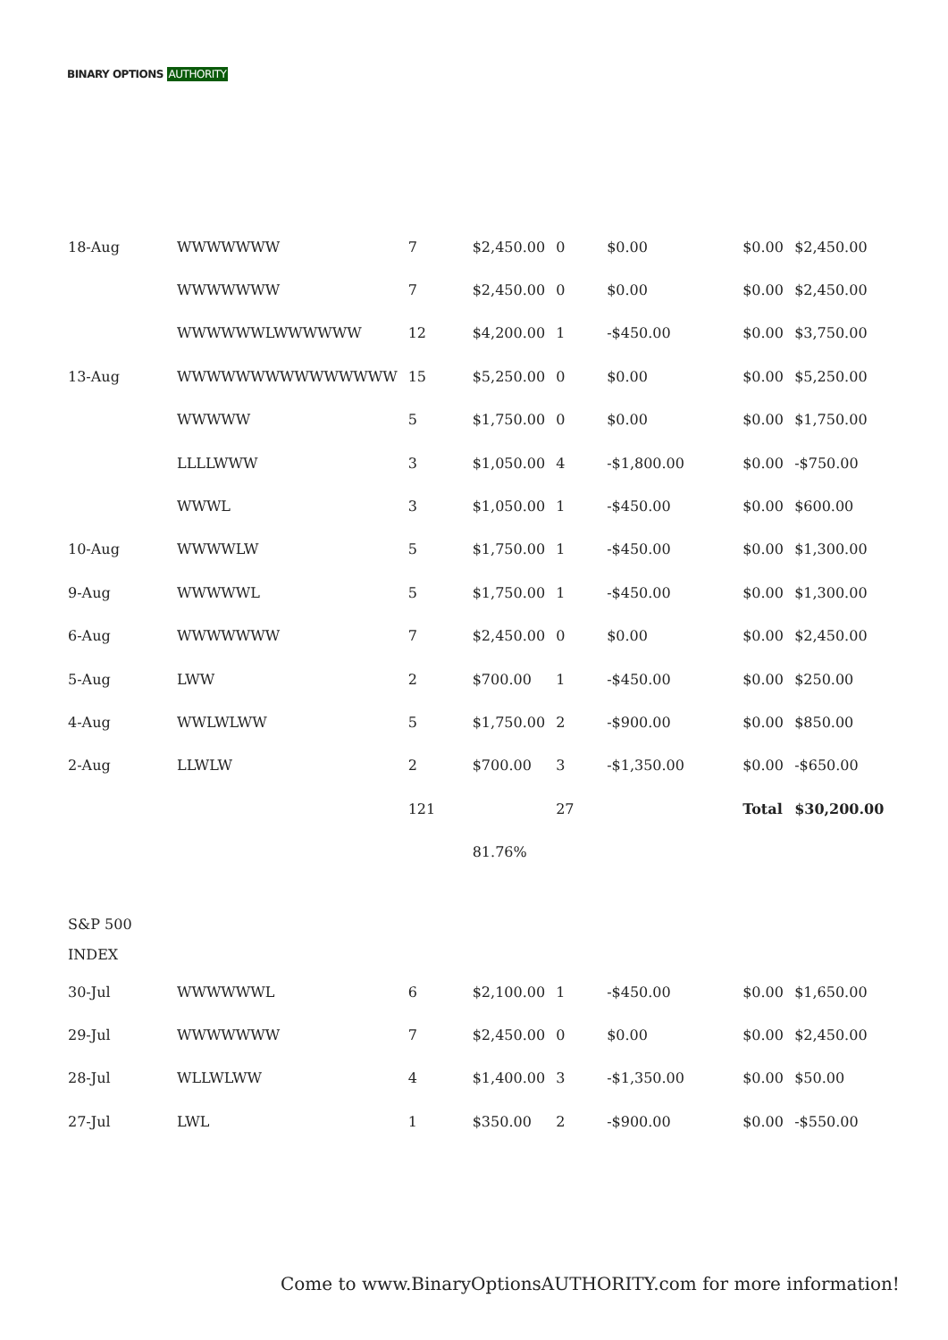BINARY OPTIONS AUTHORITY
| 18-Aug | WWWWWWW | 7 | $2,450.00 | 0 | $0.00 | $0.00 | $2,450.00 |
| | WWWWWWW | 7 | $2,450.00 | 0 | $0.00 | $0.00 | $2,450.00 |
| | WWWWWWLWWWWWW | 12 | $4,200.00 | 1 | -$450.00 | $0.00 | $3,750.00 |
| 13-Aug | WWWWWWWWWWWWWWW | 15 | $5,250.00 | 0 | $0.00 | $0.00 | $5,250.00 |
| | WWWWW | 5 | $1,750.00 | 0 | $0.00 | $0.00 | $1,750.00 |
| | LLLLWWW | 3 | $1,050.00 | 4 | -$1,800.00 | $0.00 | -$750.00 |
| | WWWL | 3 | $1,050.00 | 1 | -$450.00 | $0.00 | $600.00 |
| 10-Aug | WWWWLW | 5 | $1,750.00 | 1 | -$450.00 | $0.00 | $1,300.00 |
| 9-Aug | WWWWWL | 5 | $1,750.00 | 1 | -$450.00 | $0.00 | $1,300.00 |
| 6-Aug | WWWWWWW | 7 | $2,450.00 | 0 | $0.00 | $0.00 | $2,450.00 |
| 5-Aug | LWW | 2 | $700.00 | 1 | -$450.00 | $0.00 | $250.00 |
| 4-Aug | WWLWLWW | 5 | $1,750.00 | 2 | -$900.00 | $0.00 | $850.00 |
| 2-Aug | LLWLW | 2 | $700.00 | 3 | -$1,350.00 | $0.00 | -$650.00 |
| | | 121 | | 27 | | Total | $30,200.00 |
| | | | 81.76% | | | | |
| S&P 500 INDEX | | | | | | | |
| 30-Jul | WWWWWWL | 6 | $2,100.00 | 1 | -$450.00 | $0.00 | $1,650.00 |
| 29-Jul | WWWWWWW | 7 | $2,450.00 | 0 | $0.00 | $0.00 | $2,450.00 |
| 28-Jul | WLLWLWW | 4 | $1,400.00 | 3 | -$1,350.00 | $0.00 | $50.00 |
| 27-Jul | LWL | 1 | $350.00 | 2 | -$900.00 | $0.00 | -$550.00 |
Come to www.BinaryOptionsAUTHORITY.com for more information!